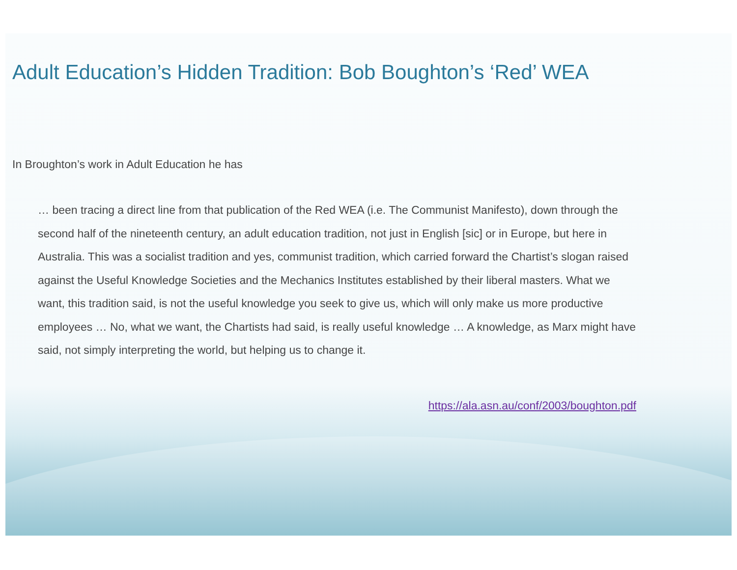Adult Education’s Hidden Tradition: Bob Boughton’s ‘Red’ WEA
In Broughton’s work in Adult Education he has
… been tracing a direct line from that publication of the Red WEA (i.e. The Communist Manifesto), down through the second half of the nineteenth century, an adult education tradition, not just in English [sic] or in Europe, but here in Australia. This was a socialist tradition and yes, communist tradition, which carried forward the Chartist’s slogan raised against the Useful Knowledge Societies and the Mechanics Institutes established by their liberal masters. What we want, this tradition said, is not the useful knowledge you seek to give us, which will only make us more productive employees … No, what we want, the Chartists had said, is really useful knowledge … A knowledge, as Marx might have said, not simply interpreting the world, but helping us to change it.
https://ala.asn.au/conf/2003/boughton.pdf